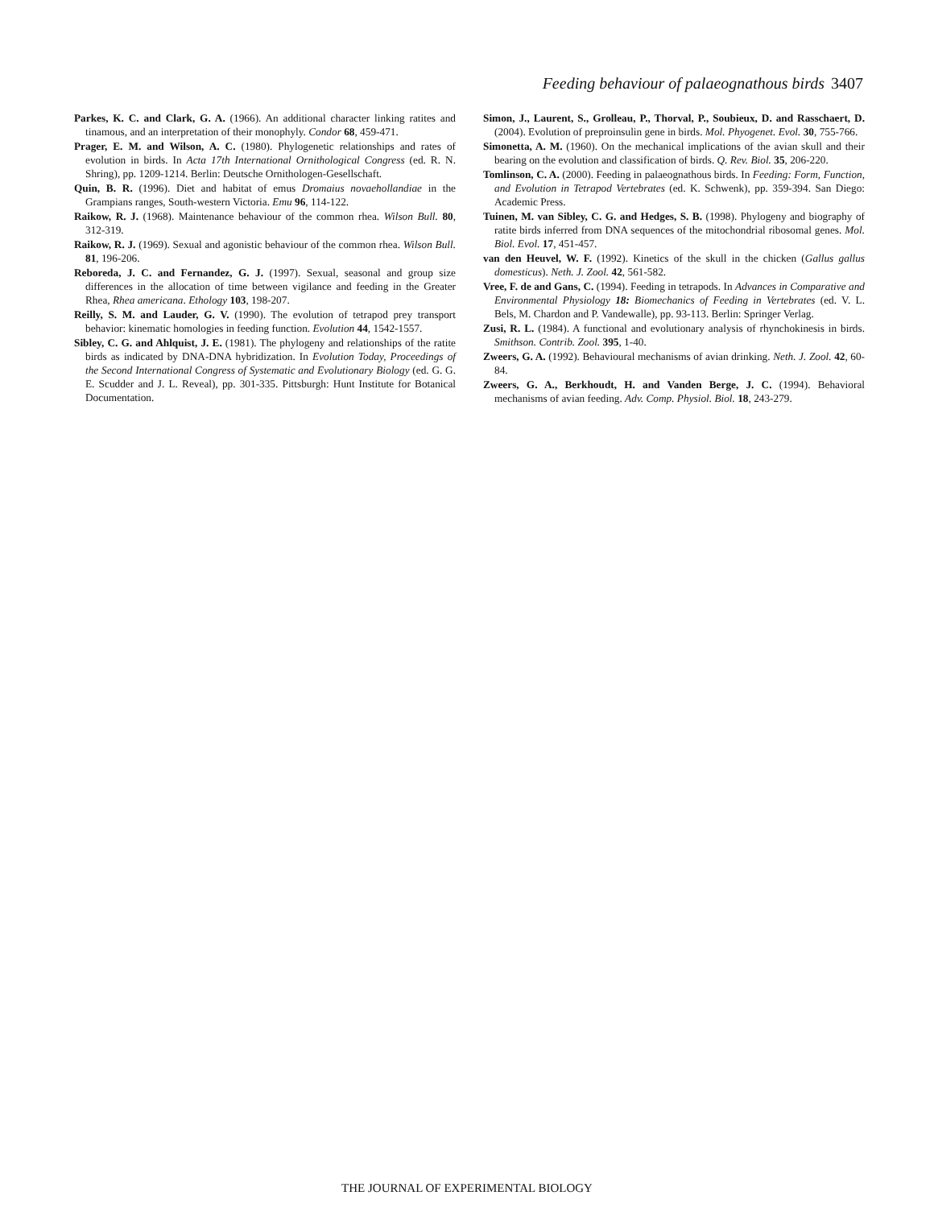Feeding behaviour of palaeognathous birds 3407
Parkes, K. C. and Clark, G. A. (1966). An additional character linking ratites and tinamous, and an interpretation of their monophyly. Condor 68, 459-471.
Prager, E. M. and Wilson, A. C. (1980). Phylogenetic relationships and rates of evolution in birds. In Acta 17th International Ornithological Congress (ed. R. N. Shring), pp. 1209-1214. Berlin: Deutsche Ornithologen-Gesellschaft.
Quin, B. R. (1996). Diet and habitat of emus Dromaius novaehollandiae in the Grampians ranges, South-western Victoria. Emu 96, 114-122.
Raikow, R. J. (1968). Maintenance behaviour of the common rhea. Wilson Bull. 80, 312-319.
Raikow, R. J. (1969). Sexual and agonistic behaviour of the common rhea. Wilson Bull. 81, 196-206.
Reboreda, J. C. and Fernandez, G. J. (1997). Sexual, seasonal and group size differences in the allocation of time between vigilance and feeding in the Greater Rhea, Rhea americana. Ethology 103, 198-207.
Reilly, S. M. and Lauder, G. V. (1990). The evolution of tetrapod prey transport behavior: kinematic homologies in feeding function. Evolution 44, 1542-1557.
Sibley, C. G. and Ahlquist, J. E. (1981). The phylogeny and relationships of the ratite birds as indicated by DNA-DNA hybridization. In Evolution Today, Proceedings of the Second International Congress of Systematic and Evolutionary Biology (ed. G. G. E. Scudder and J. L. Reveal), pp. 301-335. Pittsburgh: Hunt Institute for Botanical Documentation.
Simon, J., Laurent, S., Grolleau, P., Thorval, P., Soubieux, D. and Rasschaert, D. (2004). Evolution of preproinsulin gene in birds. Mol. Phyogenet. Evol. 30, 755-766.
Simonetta, A. M. (1960). On the mechanical implications of the avian skull and their bearing on the evolution and classification of birds. Q. Rev. Biol. 35, 206-220.
Tomlinson, C. A. (2000). Feeding in palaeognathous birds. In Feeding: Form, Function, and Evolution in Tetrapod Vertebrates (ed. K. Schwenk), pp. 359-394. San Diego: Academic Press.
Tuinen, M. van Sibley, C. G. and Hedges, S. B. (1998). Phylogeny and biography of ratite birds inferred from DNA sequences of the mitochondrial ribosomal genes. Mol. Biol. Evol. 17, 451-457.
van den Heuvel, W. F. (1992). Kinetics of the skull in the chicken (Gallus gallus domesticus). Neth. J. Zool. 42, 561-582.
Vree, F. de and Gans, C. (1994). Feeding in tetrapods. In Advances in Comparative and Environmental Physiology 18: Biomechanics of Feeding in Vertebrates (ed. V. L. Bels, M. Chardon and P. Vandewalle), pp. 93-113. Berlin: Springer Verlag.
Zusi, R. L. (1984). A functional and evolutionary analysis of rhynchokinesis in birds. Smithson. Contrib. Zool. 395, 1-40.
Zweers, G. A. (1992). Behavioural mechanisms of avian drinking. Neth. J. Zool. 42, 60-84.
Zweers, G. A., Berkhoudt, H. and Vanden Berge, J. C. (1994). Behavioral mechanisms of avian feeding. Adv. Comp. Physiol. Biol. 18, 243-279.
THE JOURNAL OF EXPERIMENTAL BIOLOGY